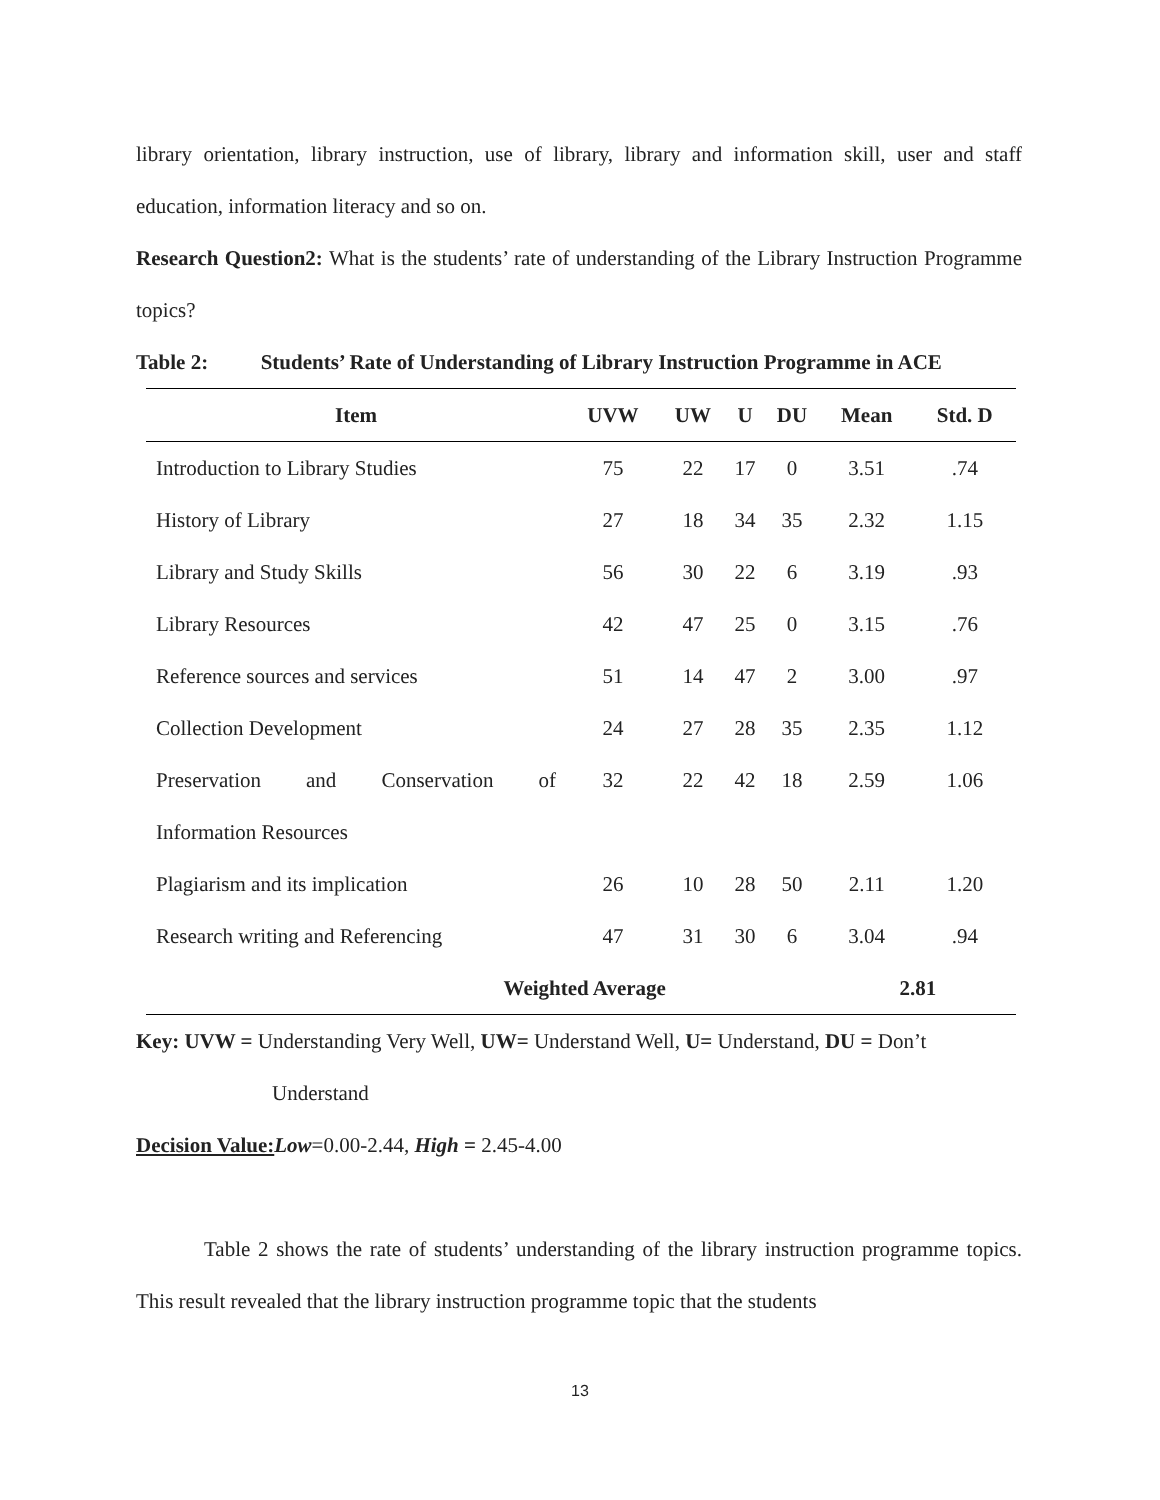library orientation, library instruction, use of library, library and information skill, user and staff education, information literacy and so on.
Research Question2: What is the students’ rate of understanding of the Library Instruction Programme topics?
Table 2: Students’ Rate of Understanding of Library Instruction Programme in ACE
| Item | UVW | UW | U | DU | Mean | Std. D |
| --- | --- | --- | --- | --- | --- | --- |
| Introduction to Library Studies | 75 | 22 | 17 | 0 | 3.51 | .74 |
| History of Library | 27 | 18 | 34 | 35 | 2.32 | 1.15 |
| Library and Study Skills | 56 | 30 | 22 | 6 | 3.19 | .93 |
| Library Resources | 42 | 47 | 25 | 0 | 3.15 | .76 |
| Reference sources and services | 51 | 14 | 47 | 2 | 3.00 | .97 |
| Collection Development | 24 | 27 | 28 | 35 | 2.35 | 1.12 |
| Preservation and Conservation of | 32 | 22 | 42 | 18 | 2.59 | 1.06 |
| Information Resources | | | | | | |
| Plagiarism and its implication | 26 | 10 | 28 | 50 | 2.11 | 1.20 |
| Research writing and Referencing | 47 | 31 | 30 | 6 | 3.04 | .94 |
| Weighted Average | | | | | 2.81 | |
Key: UVW = Understanding Very Well, UW= Understand Well, U= Understand, DU = Don’t
Understand
Decision Value: Low=0.00-2.44, High = 2.45-4.00
Table 2 shows the rate of students’ understanding of the library instruction programme topics. This result revealed that the library instruction programme topic that the students
13